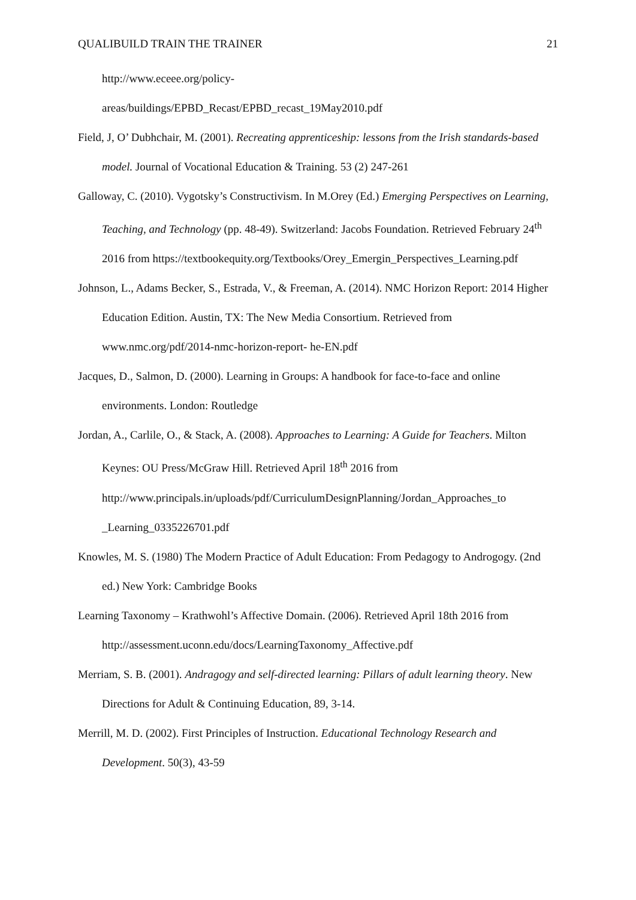QUALIBUILD TRAIN THE TRAINER 21
http://www.eceee.org/policy-
areas/buildings/EPBD_Recast/EPBD_recast_19May2010.pdf
Field, J, O’ Dubhchair, M. (2001). Recreating apprenticeship: lessons from the Irish standards-based model. Journal of Vocational Education & Training. 53 (2) 247-261
Galloway, C. (2010). Vygotsky’s Constructivism. In M.Orey (Ed.) Emerging Perspectives on Learning, Teaching, and Technology (pp. 48-49). Switzerland: Jacobs Foundation. Retrieved February 24<sup>th</sup> 2016 from https://textbookequity.org/Textbooks/Orey_Emergin_Perspectives_Learning.pdf
Johnson, L., Adams Becker, S., Estrada, V., & Freeman, A. (2014). NMC Horizon Report: 2014 Higher Education Edition. Austin, TX: The New Media Consortium. Retrieved from www.nmc.org/pdf/2014-nmc-horizon-report- he-EN.pdf
Jacques, D., Salmon, D. (2000). Learning in Groups: A handbook for face-to-face and online environments. London: Routledge
Jordan, A., Carlile, O., & Stack, A. (2008). Approaches to Learning: A Guide for Teachers. Milton Keynes: OU Press/McGraw Hill. Retrieved April 18<sup>th</sup> 2016 from http://www.principals.in/uploads/pdf/CurriculumDesignPlanning/Jordan_Approaches_to _Learning_0335226701.pdf
Knowles, M. S. (1980) The Modern Practice of Adult Education: From Pedagogy to Androgogy. (2nd ed.) New York: Cambridge Books
Learning Taxonomy – Krathwohl’s Affective Domain. (2006). Retrieved April 18th 2016 from http://assessment.uconn.edu/docs/LearningTaxonomy_Affective.pdf
Merriam, S. B. (2001). Andragogy and self-directed learning: Pillars of adult learning theory. New Directions for Adult & Continuing Education, 89, 3-14.
Merrill, M. D. (2002). First Principles of Instruction. Educational Technology Research and Development. 50(3), 43-59